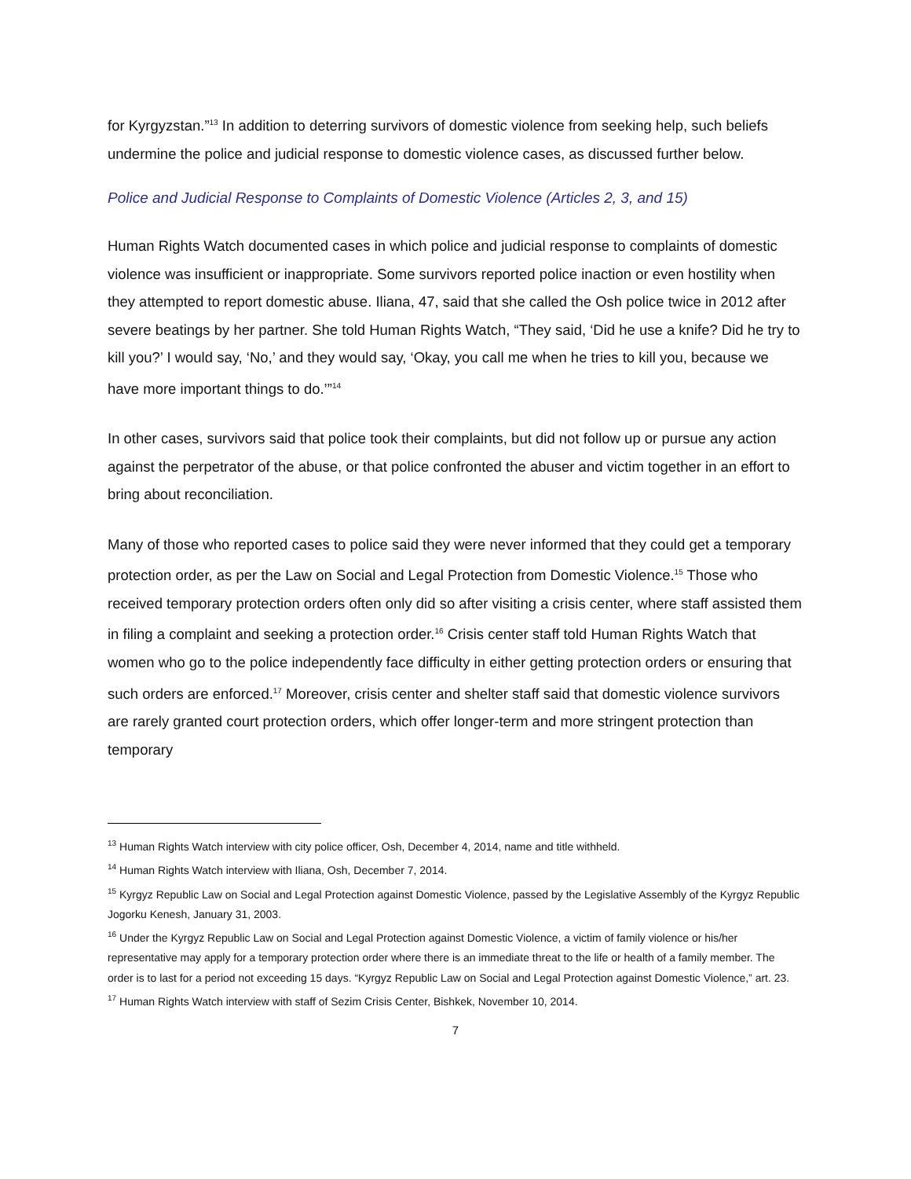for Kyrgyzstan.”<sup>13</sup> In addition to deterring survivors of domestic violence from seeking help, such beliefs undermine the police and judicial response to domestic violence cases, as discussed further below.
Police and Judicial Response to Complaints of Domestic Violence (Articles 2, 3, and 15)
Human Rights Watch documented cases in which police and judicial response to complaints of domestic violence was insufficient or inappropriate. Some survivors reported police inaction or even hostility when they attempted to report domestic abuse. Iliana, 47, said that she called the Osh police twice in 2012 after severe beatings by her partner. She told Human Rights Watch, “They said, ‘Did he use a knife? Did he try to kill you?’ I would say, ‘No,’ and they would say, ‘Okay, you call me when he tries to kill you, because we have more important things to do.’”<sup>14</sup>
In other cases, survivors said that police took their complaints, but did not follow up or pursue any action against the perpetrator of the abuse, or that police confronted the abuser and victim together in an effort to bring about reconciliation.
Many of those who reported cases to police said they were never informed that they could get a temporary protection order, as per the Law on Social and Legal Protection from Domestic Violence.<sup>15</sup> Those who received temporary protection orders often only did so after visiting a crisis center, where staff assisted them in filing a complaint and seeking a protection order.<sup>16</sup> Crisis center staff told Human Rights Watch that women who go to the police independently face difficulty in either getting protection orders or ensuring that such orders are enforced.<sup>17</sup> Moreover, crisis center and shelter staff said that domestic violence survivors are rarely granted court protection orders, which offer longer-term and more stringent protection than temporary
<sup>13</sup> Human Rights Watch interview with city police officer, Osh, December 4, 2014, name and title withheld.
<sup>14</sup> Human Rights Watch interview with Iliana, Osh, December 7, 2014.
<sup>15</sup> Kyrgyz Republic Law on Social and Legal Protection against Domestic Violence, passed by the Legislative Assembly of the Kyrgyz Republic Jogorku Kenesh, January 31, 2003.
<sup>16</sup> Under the Kyrgyz Republic Law on Social and Legal Protection against Domestic Violence, a victim of family violence or his/her representative may apply for a temporary protection order where there is an immediate threat to the life or health of a family member. The order is to last for a period not exceeding 15 days. “Kyrgyz Republic Law on Social and Legal Protection against Domestic Violence,” art. 23.
<sup>17</sup> Human Rights Watch interview with staff of Sezim Crisis Center, Bishkek, November 10, 2014.
7